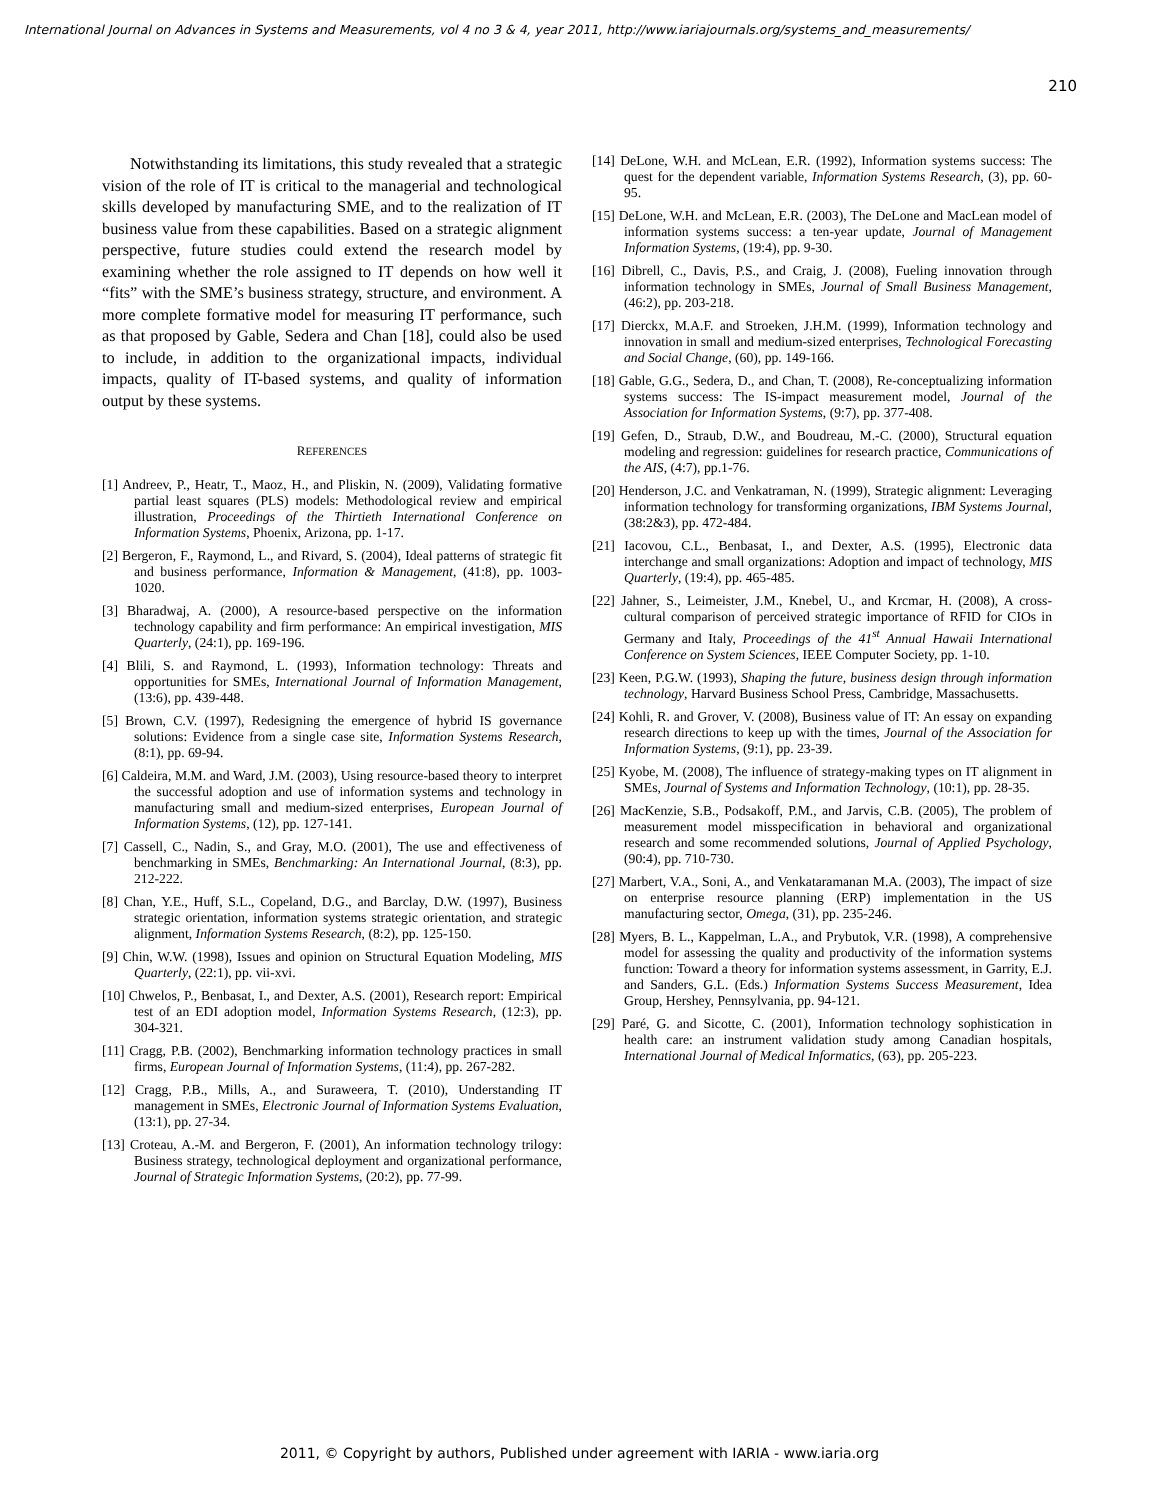International Journal on Advances in Systems and Measurements, vol 4 no 3 & 4, year 2011, http://www.iariajournals.org/systems_and_measurements/
210
Notwithstanding its limitations, this study revealed that a strategic vision of the role of IT is critical to the managerial and technological skills developed by manufacturing SME, and to the realization of IT business value from these capabilities. Based on a strategic alignment perspective, future studies could extend the research model by examining whether the role assigned to IT depends on how well it “fits” with the SME’s business strategy, structure, and environment. A more complete formative model for measuring IT performance, such as that proposed by Gable, Sedera and Chan [18], could also be used to include, in addition to the organizational impacts, individual impacts, quality of IT-based systems, and quality of information output by these systems.
REFERENCES
[1] Andreev, P., Heatr, T., Maoz, H., and Pliskin, N. (2009), Validating formative partial least squares (PLS) models: Methodological review and empirical illustration, Proceedings of the Thirtieth International Conference on Information Systems, Phoenix, Arizona, pp. 1-17.
[2] Bergeron, F., Raymond, L., and Rivard, S. (2004), Ideal patterns of strategic fit and business performance, Information & Management, (41:8), pp. 1003-1020.
[3] Bharadwaj, A. (2000), A resource-based perspective on the information technology capability and firm performance: An empirical investigation, MIS Quarterly, (24:1), pp. 169-196.
[4] Blili, S. and Raymond, L. (1993), Information technology: Threats and opportunities for SMEs, International Journal of Information Management, (13:6), pp. 439-448.
[5] Brown, C.V. (1997), Redesigning the emergence of hybrid IS governance solutions: Evidence from a single case site, Information Systems Research, (8:1), pp. 69-94.
[6] Caldeira, M.M. and Ward, J.M. (2003), Using resource-based theory to interpret the successful adoption and use of information systems and technology in manufacturing small and medium-sized enterprises, European Journal of Information Systems, (12), pp. 127-141.
[7] Cassell, C., Nadin, S., and Gray, M.O. (2001), The use and effectiveness of benchmarking in SMEs, Benchmarking: An International Journal, (8:3), pp. 212-222.
[8] Chan, Y.E., Huff, S.L., Copeland, D.G., and Barclay, D.W. (1997), Business strategic orientation, information systems strategic orientation, and strategic alignment, Information Systems Research, (8:2), pp. 125-150.
[9] Chin, W.W. (1998), Issues and opinion on Structural Equation Modeling, MIS Quarterly, (22:1), pp. vii-xvi.
[10] Chwelos, P., Benbasat, I., and Dexter, A.S. (2001), Research report: Empirical test of an EDI adoption model, Information Systems Research, (12:3), pp. 304-321.
[11] Cragg, P.B. (2002), Benchmarking information technology practices in small firms, European Journal of Information Systems, (11:4), pp. 267-282.
[12] Cragg, P.B., Mills, A., and Suraweera, T. (2010), Understanding IT management in SMEs, Electronic Journal of Information Systems Evaluation, (13:1), pp. 27-34.
[13] Croteau, A.-M. and Bergeron, F. (2001), An information technology trilogy: Business strategy, technological deployment and organizational performance, Journal of Strategic Information Systems, (20:2), pp. 77-99.
[14] DeLone, W.H. and McLean, E.R. (1992), Information systems success: The quest for the dependent variable, Information Systems Research, (3), pp. 60-95.
[15] DeLone, W.H. and McLean, E.R. (2003), The DeLone and MacLean model of information systems success: a ten-year update, Journal of Management Information Systems, (19:4), pp. 9-30.
[16] Dibrell, C., Davis, P.S., and Craig, J. (2008), Fueling innovation through information technology in SMEs, Journal of Small Business Management, (46:2), pp. 203-218.
[17] Dierckx, M.A.F. and Stroeken, J.H.M. (1999), Information technology and innovation in small and medium-sized enterprises, Technological Forecasting and Social Change, (60), pp. 149-166.
[18] Gable, G.G., Sedera, D., and Chan, T. (2008), Re-conceptualizing information systems success: The IS-impact measurement model, Journal of the Association for Information Systems, (9:7), pp. 377-408.
[19] Gefen, D., Straub, D.W., and Boudreau, M.-C. (2000), Structural equation modeling and regression: guidelines for research practice, Communications of the AIS, (4:7), pp.1-76.
[20] Henderson, J.C. and Venkatraman, N. (1999), Strategic alignment: Leveraging information technology for transforming organizations, IBM Systems Journal, (38:2&3), pp. 472-484.
[21] Iacovou, C.L., Benbasat, I., and Dexter, A.S. (1995), Electronic data interchange and small organizations: Adoption and impact of technology, MIS Quarterly, (19:4), pp. 465-485.
[22] Jahner, S., Leimeister, J.M., Knebel, U., and Krcmar, H. (2008), A cross-cultural comparison of perceived strategic importance of RFID for CIOs in Germany and Italy, Proceedings of the 41<sup>st</sup> Annual Hawaii International Conference on System Sciences, IEEE Computer Society, pp. 1-10.
[23] Keen, P.G.W. (1993), Shaping the future, business design through information technology, Harvard Business School Press, Cambridge, Massachusetts.
[24] Kohli, R. and Grover, V. (2008), Business value of IT: An essay on expanding research directions to keep up with the times, Journal of the Association for Information Systems, (9:1), pp. 23-39.
[25] Kyobe, M. (2008), The influence of strategy-making types on IT alignment in SMEs, Journal of Systems and Information Technology, (10:1), pp. 28-35.
[26] MacKenzie, S.B., Podsakoff, P.M., and Jarvis, C.B. (2005), The problem of measurement model misspecification in behavioral and organizational research and some recommended solutions, Journal of Applied Psychology, (90:4), pp. 710-730.
[27] Marbert, V.A., Soni, A., and Venkataramanan M.A. (2003), The impact of size on enterprise resource planning (ERP) implementation in the US manufacturing sector, Omega, (31), pp. 235-246.
[28] Myers, B. L., Kappelman, L.A., and Prybutok, V.R. (1998), A comprehensive model for assessing the quality and productivity of the information systems function: Toward a theory for information systems assessment, in Garrity, E.J. and Sanders, G.L. (Eds.) Information Systems Success Measurement, Idea Group, Hershey, Pennsylvania, pp. 94-121.
[29] Paré, G. and Sicotte, C. (2001), Information technology sophistication in health care: an instrument validation study among Canadian hospitals, International Journal of Medical Informatics, (63), pp. 205-223.
2011, © Copyright by authors, Published under agreement with IARIA - www.iaria.org